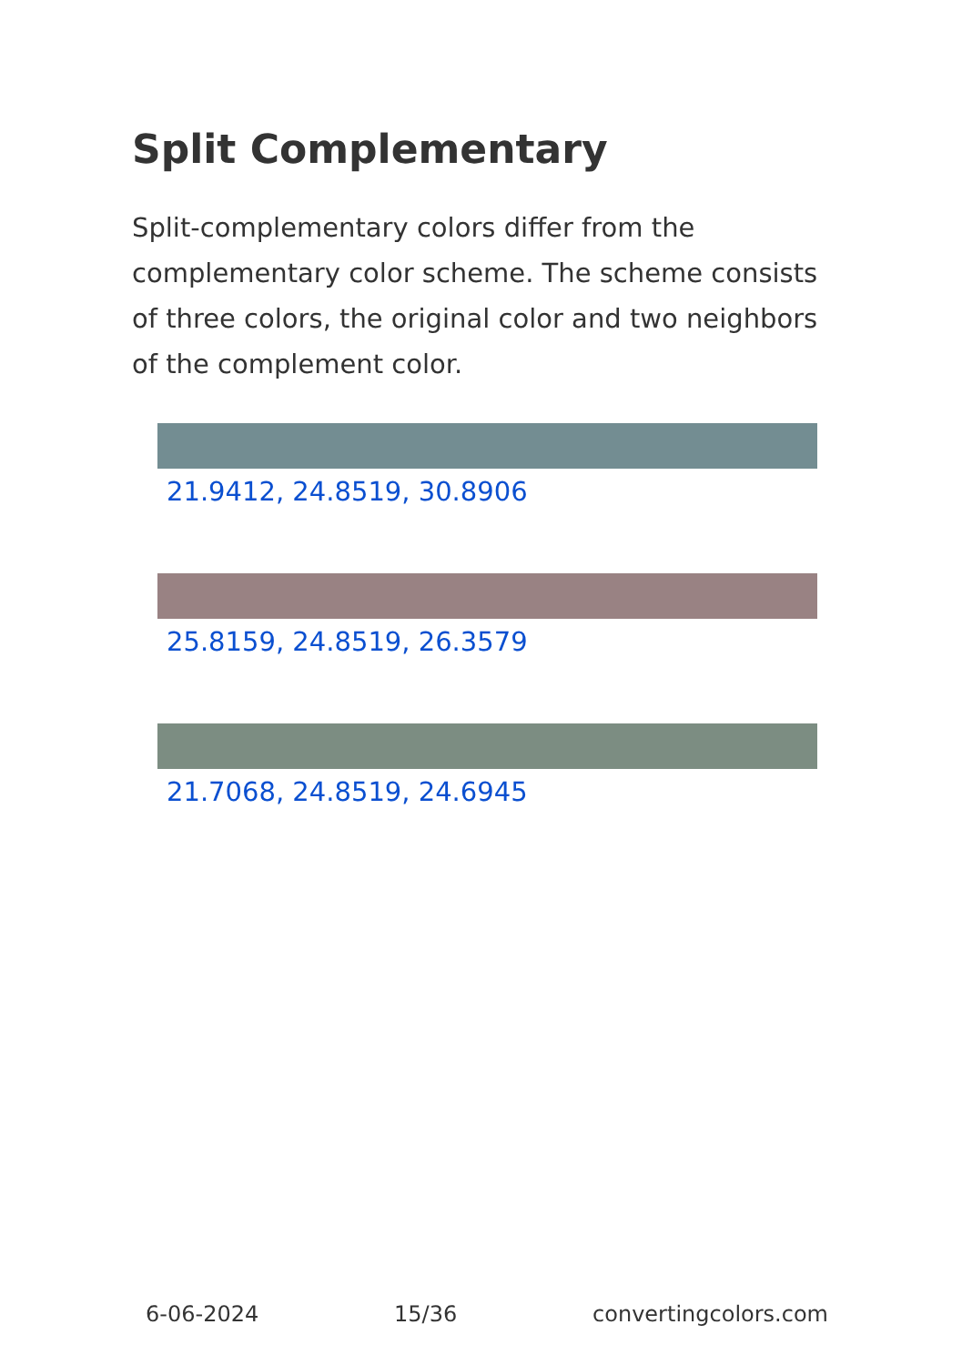Split Complementary
Split-complementary colors differ from the complementary color scheme. The scheme consists of three colors, the original color and two neighbors of the complement color.
21.9412, 24.8519, 30.8906
25.8159, 24.8519, 26.3579
21.7068, 24.8519, 24.6945
6-06-2024 15/36 convertingcolors.com